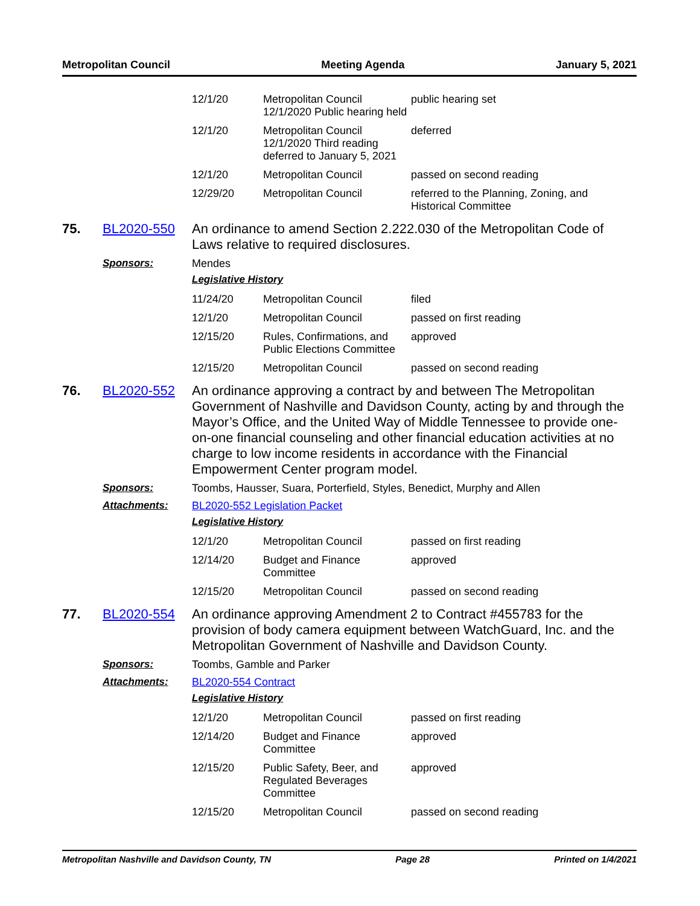Metropolitan Council Meeting Agenda January 5, 2021
| 12/1/20 | Metropolitan Council 12/1/2020 Public hearing held | public hearing set |
| 12/1/20 | Metropolitan Council 12/1/2020 Third reading deferred to January 5, 2021 | deferred |
| 12/1/20 | Metropolitan Council | passed on second reading |
| 12/29/20 | Metropolitan Council | referred to the Planning, Zoning, and Historical Committee |
75. BL2020-550
An ordinance to amend Section 2.222.030 of the Metropolitan Code of Laws relative to required disclosures.
Sponsors: Mendes
Legislative History
| 11/24/20 | Metropolitan Council | filed |
| 12/1/20 | Metropolitan Council | passed on first reading |
| 12/15/20 | Rules, Confirmations, and Public Elections Committee | approved |
| 12/15/20 | Metropolitan Council | passed on second reading |
76. BL2020-552
An ordinance approving a contract by and between The Metropolitan Government of Nashville and Davidson County, acting by and through the Mayor’s Office, and the United Way of Middle Tennessee to provide one-on-one financial counseling and other financial education activities at no charge to low income residents in accordance with the Financial Empowerment Center program model.
Sponsors: Toombs, Hausser, Suara, Porterfield, Styles, Benedict, Murphy and Allen
Attachments: BL2020-552 Legislation Packet
Legislative History
| 12/1/20 | Metropolitan Council | passed on first reading |
| 12/14/20 | Budget and Finance Committee | approved |
| 12/15/20 | Metropolitan Council | passed on second reading |
77. BL2020-554
An ordinance approving Amendment 2 to Contract #455783 for the provision of body camera equipment between WatchGuard, Inc. and the Metropolitan Government of Nashville and Davidson County.
Sponsors: Toombs, Gamble and Parker
Attachments: BL2020-554 Contract
Legislative History
| 12/1/20 | Metropolitan Council | passed on first reading |
| 12/14/20 | Budget and Finance Committee | approved |
| 12/15/20 | Public Safety, Beer, and Regulated Beverages Committee | approved |
| 12/15/20 | Metropolitan Council | passed on second reading |
Metropolitan Nashville and Davidson County, TN Page 28 Printed on 1/4/2021